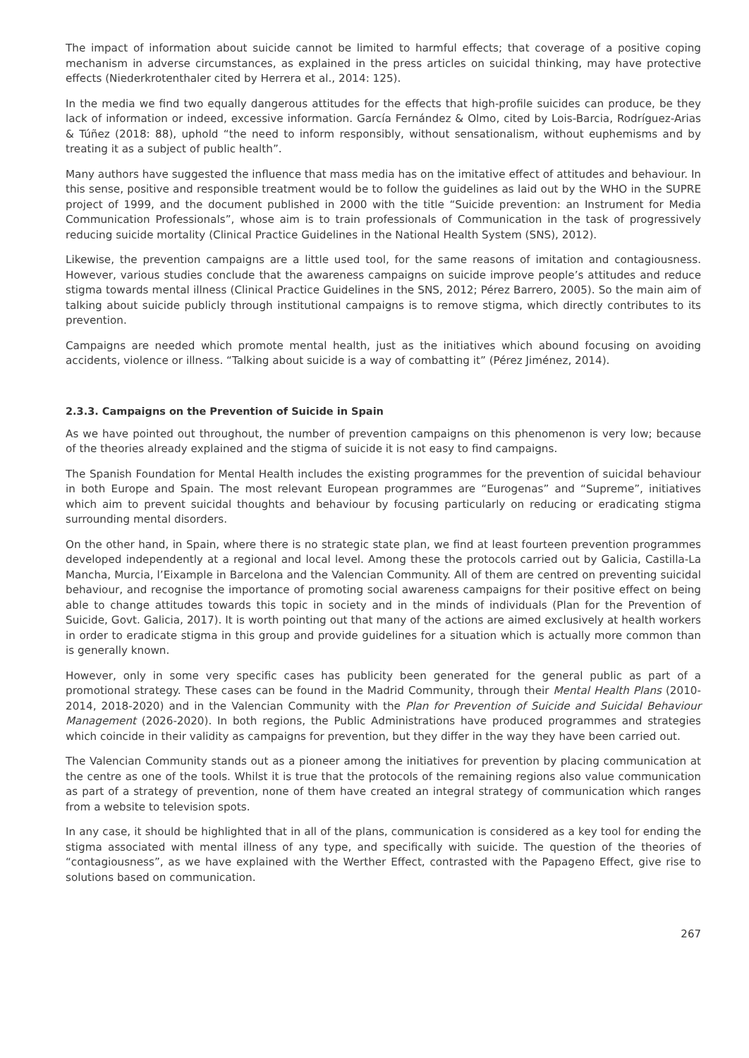The impact of information about suicide cannot be limited to harmful effects; that coverage of a positive coping mechanism in adverse circumstances, as explained in the press articles on suicidal thinking, may have protective effects (Niederkrotenthaler cited by Herrera et al., 2014: 125).
In the media we find two equally dangerous attitudes for the effects that high-profile suicides can produce, be they lack of information or indeed, excessive information. García Fernández & Olmo, cited by Lois-Barcia, Rodríguez-Arias & Túñez (2018: 88), uphold “the need to inform responsibly, without sensationalism, without euphemisms and by treating it as a subject of public health”.
Many authors have suggested the influence that mass media has on the imitative effect of attitudes and behaviour. In this sense, positive and responsible treatment would be to follow the guidelines as laid out by the WHO in the SUPRE project of 1999, and the document published in 2000 with the title “Suicide prevention: an Instrument for Media Communication Professionals”, whose aim is to train professionals of Communication in the task of progressively reducing suicide mortality (Clinical Practice Guidelines in the National Health System (SNS), 2012).
Likewise, the prevention campaigns are a little used tool, for the same reasons of imitation and contagiousness. However, various studies conclude that the awareness campaigns on suicide improve people’s attitudes and reduce stigma towards mental illness (Clinical Practice Guidelines in the SNS, 2012; Pérez Barrero, 2005). So the main aim of talking about suicide publicly through institutional campaigns is to remove stigma, which directly contributes to its prevention.
Campaigns are needed which promote mental health, just as the initiatives which abound focusing on avoiding accidents, violence or illness. “Talking about suicide is a way of combatting it” (Pérez Jiménez, 2014).
2.3.3. Campaigns on the Prevention of Suicide in Spain
As we have pointed out throughout, the number of prevention campaigns on this phenomenon is very low; because of the theories already explained and the stigma of suicide it is not easy to find campaigns.
The Spanish Foundation for Mental Health includes the existing programmes for the prevention of suicidal behaviour in both Europe and Spain. The most relevant European programmes are “Eurogenas” and “Supreme”, initiatives which aim to prevent suicidal thoughts and behaviour by focusing particularly on reducing or eradicating stigma surrounding mental disorders.
On the other hand, in Spain, where there is no strategic state plan, we find at least fourteen prevention programmes developed independently at a regional and local level. Among these the protocols carried out by Galicia, Castilla-La Mancha, Murcia, l’Eixample in Barcelona and the Valencian Community. All of them are centred on preventing suicidal behaviour, and recognise the importance of promoting social awareness campaigns for their positive effect on being able to change attitudes towards this topic in society and in the minds of individuals (Plan for the Prevention of Suicide, Govt. Galicia, 2017). It is worth pointing out that many of the actions are aimed exclusively at health workers in order to eradicate stigma in this group and provide guidelines for a situation which is actually more common than is generally known.
However, only in some very specific cases has publicity been generated for the general public as part of a promotional strategy. These cases can be found in the Madrid Community, through their Mental Health Plans (2010-2014, 2018-2020) and in the Valencian Community with the Plan for Prevention of Suicide and Suicidal Behaviour Management (2026-2020). In both regions, the Public Administrations have produced programmes and strategies which coincide in their validity as campaigns for prevention, but they differ in the way they have been carried out.
The Valencian Community stands out as a pioneer among the initiatives for prevention by placing communication at the centre as one of the tools. Whilst it is true that the protocols of the remaining regions also value communication as part of a strategy of prevention, none of them have created an integral strategy of communication which ranges from a website to television spots.
In any case, it should be highlighted that in all of the plans, communication is considered as a key tool for ending the stigma associated with mental illness of any type, and specifically with suicide. The question of the theories of “contagiousness”, as we have explained with the Werther Effect, contrasted with the Papageno Effect, give rise to solutions based on communication.
267